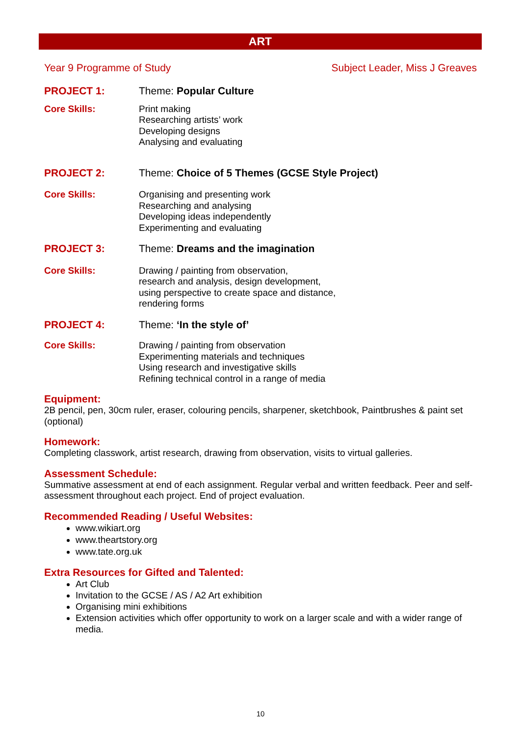ART
Year 9 Programme of Study Subject Leader, Miss J Greaves
PROJECT 1: Theme: Popular Culture
Core Skills: Print making
Researching artists’ work
Developing designs
Analysing and evaluating
PROJECT 2: Theme: Choice of 5 Themes (GCSE Style Project)
Core Skills: Organising and presenting work
Researching and analysing
Developing ideas independently
Experimenting and evaluating
PROJECT 3: Theme: Dreams and the imagination
Core Skills: Drawing / painting from observation,
research and analysis, design development,
using perspective to create space and distance,
rendering forms
PROJECT 4: Theme: ‘In the style of’
Core Skills: Drawing / painting from observation
Experimenting materials and techniques
Using research and investigative skills
Refining technical control in a range of media
Equipment:
2B pencil, pen, 30cm ruler, eraser, colouring pencils, sharpener, sketchbook, Paintbrushes & paint set (optional)
Homework:
Completing classwork, artist research, drawing from observation, visits to virtual galleries.
Assessment Schedule:
Summative assessment at end of each assignment. Regular verbal and written feedback. Peer and self-assessment throughout each project. End of project evaluation.
Recommended Reading / Useful Websites:
www.wikiart.org
www.theartstory.org
www.tate.org.uk
Extra Resources for Gifted and Talented:
Art Club
Invitation to the GCSE / AS / A2 Art exhibition
Organising mini exhibitions
Extension activities which offer opportunity to work on a larger scale and with a wider range of media.
10